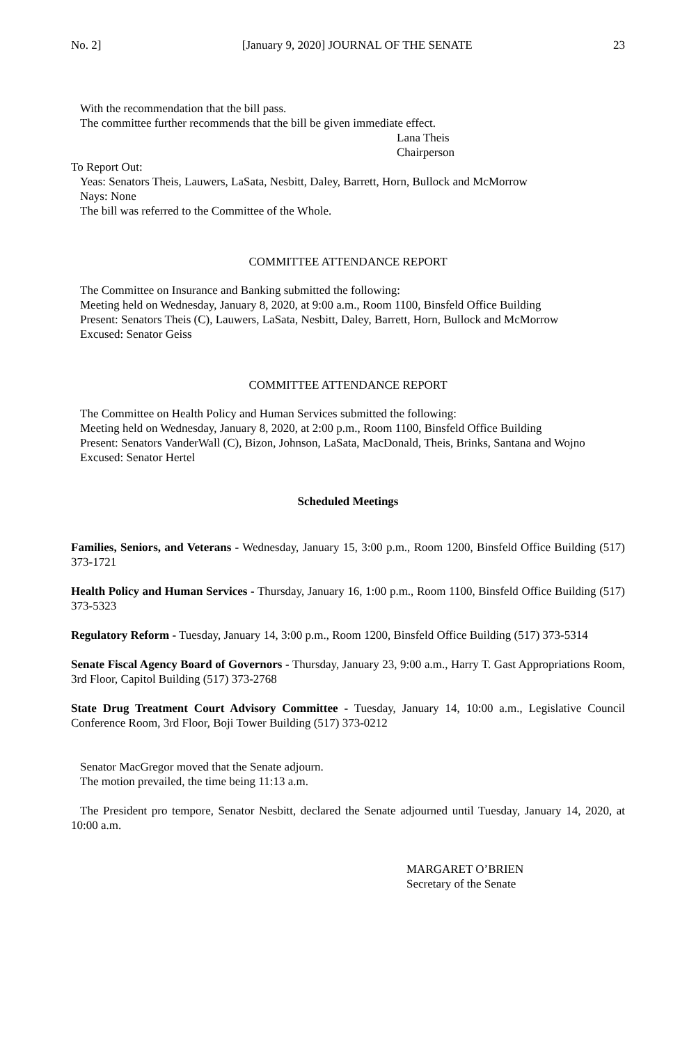No. 2] [January 9, 2020] JOURNAL OF THE SENATE 23
With the recommendation that the bill pass.
The committee further recommends that the bill be given immediate effect.
Lana Theis
Chairperson
To Report Out:
Yeas: Senators Theis, Lauwers, LaSata, Nesbitt, Daley, Barrett, Horn, Bullock and McMorrow
Nays: None
The bill was referred to the Committee of the Whole.
COMMITTEE ATTENDANCE REPORT
The Committee on Insurance and Banking submitted the following:
Meeting held on Wednesday, January 8, 2020, at 9:00 a.m., Room 1100, Binsfeld Office Building
Present: Senators Theis (C), Lauwers, LaSata, Nesbitt, Daley, Barrett, Horn, Bullock and McMorrow
Excused: Senator Geiss
COMMITTEE ATTENDANCE REPORT
The Committee on Health Policy and Human Services submitted the following:
Meeting held on Wednesday, January 8, 2020, at 2:00 p.m., Room 1100, Binsfeld Office Building
Present: Senators VanderWall (C), Bizon, Johnson, LaSata, MacDonald, Theis, Brinks, Santana and Wojno
Excused: Senator Hertel
Scheduled Meetings
Families, Seniors, and Veterans - Wednesday, January 15, 3:00 p.m., Room 1200, Binsfeld Office Building (517) 373-1721
Health Policy and Human Services - Thursday, January 16, 1:00 p.m., Room 1100, Binsfeld Office Building (517) 373-5323
Regulatory Reform - Tuesday, January 14, 3:00 p.m., Room 1200, Binsfeld Office Building (517) 373-5314
Senate Fiscal Agency Board of Governors - Thursday, January 23, 9:00 a.m., Harry T. Gast Appropriations Room, 3rd Floor, Capitol Building (517) 373-2768
State Drug Treatment Court Advisory Committee - Tuesday, January 14, 10:00 a.m., Legislative Council Conference Room, 3rd Floor, Boji Tower Building (517) 373-0212
Senator MacGregor moved that the Senate adjourn.
The motion prevailed, the time being 11:13 a.m.
The President pro tempore, Senator Nesbitt, declared the Senate adjourned until Tuesday, January 14, 2020, at 10:00 a.m.
MARGARET O’BRIEN
Secretary of the Senate